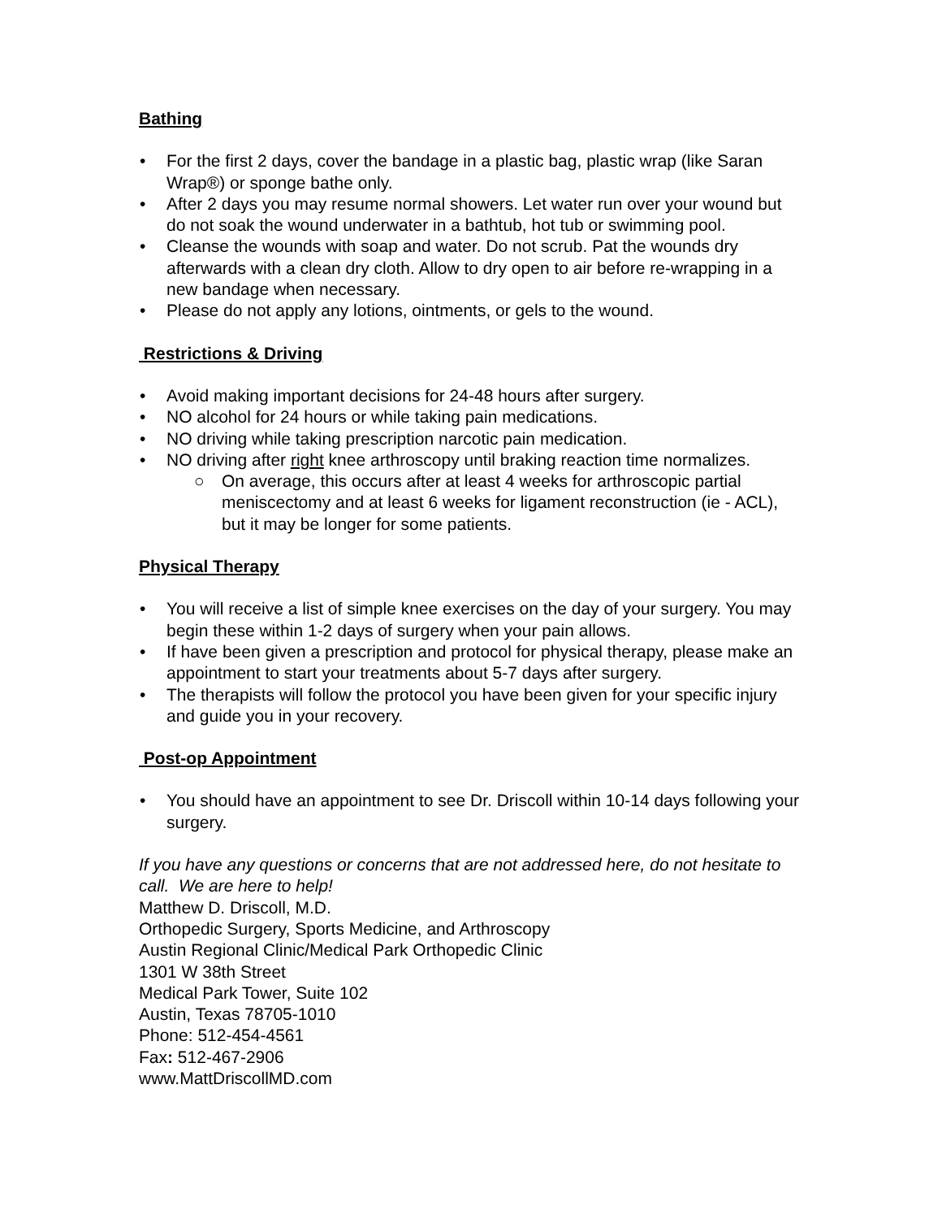Bathing
• For the first 2 days, cover the bandage in a plastic bag, plastic wrap (like Saran Wrap®) or sponge bathe only.
• After 2 days you may resume normal showers. Let water run over your wound but do not soak the wound underwater in a bathtub, hot tub or swimming pool.
• Cleanse the wounds with soap and water. Do not scrub. Pat the wounds dry afterwards with a clean dry cloth. Allow to dry open to air before re-wrapping in a new bandage when necessary.
• Please do not apply any lotions, ointments, or gels to the wound.
Restrictions & Driving
• Avoid making important decisions for 24-48 hours after surgery.
• NO alcohol for 24 hours or while taking pain medications.
• NO driving while taking prescription narcotic pain medication.
• NO driving after right knee arthroscopy until braking reaction time normalizes.
○ On average, this occurs after at least 4 weeks for arthroscopic partial meniscectomy and at least 6 weeks for ligament reconstruction (ie - ACL), but it may be longer for some patients.
Physical Therapy
• You will receive a list of simple knee exercises on the day of your surgery. You may begin these within 1-2 days of surgery when your pain allows.
• If have been given a prescription and protocol for physical therapy, please make an appointment to start your treatments about 5-7 days after surgery.
• The therapists will follow the protocol you have been given for your specific injury and guide you in your recovery.
Post-op Appointment
• You should have an appointment to see Dr. Driscoll within 10-14 days following your surgery.
If you have any questions or concerns that are not addressed here, do not hesitate to call. We are here to help!
Matthew D. Driscoll, M.D.
Orthopedic Surgery, Sports Medicine, and Arthroscopy
Austin Regional Clinic/Medical Park Orthopedic Clinic
1301 W 38th Street
Medical Park Tower, Suite 102
Austin, Texas 78705-1010
Phone: 512-454-4561
Fax: 512-467-2906
www.MattDriscollMD.com